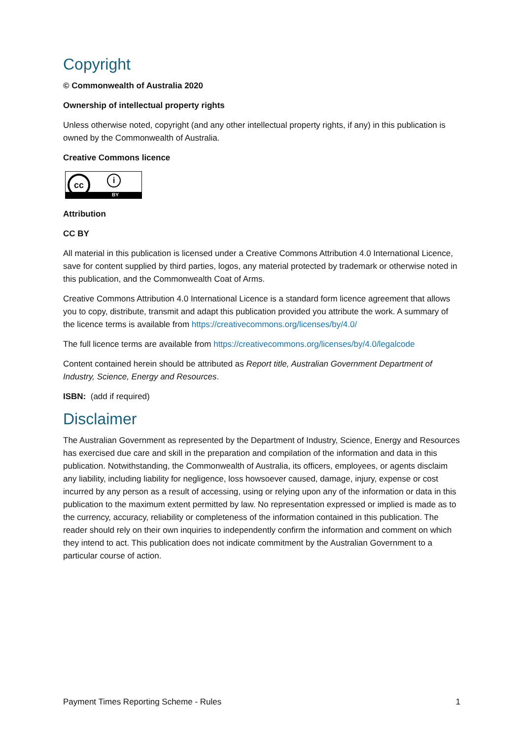Copyright
© Commonwealth of Australia 2020
Ownership of intellectual property rights
Unless otherwise noted, copyright (and any other intellectual property rights, if any) in this publication is owned by the Commonwealth of Australia.
Creative Commons licence
cc i
BY
Attribution
CC BY
All material in this publication is licensed under a Creative Commons Attribution 4.0 International Licence, save for content supplied by third parties, logos, any material protected by trademark or otherwise noted in this publication, and the Commonwealth Coat of Arms.
Creative Commons Attribution 4.0 International Licence is a standard form licence agreement that allows you to copy, distribute, transmit and adapt this publication provided you attribute the work. A summary of the licence terms is available from https://creativecommons.org/licenses/by/4.0/
The full licence terms are available from https://creativecommons.org/licenses/by/4.0/legalcode
Content contained herein should be attributed as Report title, Australian Government Department of Industry, Science, Energy and Resources.
ISBN: (add if required)
Disclaimer
The Australian Government as represented by the Department of Industry, Science, Energy and Resources has exercised due care and skill in the preparation and compilation of the information and data in this publication. Notwithstanding, the Commonwealth of Australia, its officers, employees, or agents disclaim any liability, including liability for negligence, loss howsoever caused, damage, injury, expense or cost incurred by any person as a result of accessing, using or relying upon any of the information or data in this publication to the maximum extent permitted by law. No representation expressed or implied is made as to the currency, accuracy, reliability or completeness of the information contained in this publication. The reader should rely on their own inquiries to independently confirm the information and comment on which they intend to act. This publication does not indicate commitment by the Australian Government to a particular course of action.
Payment Times Reporting Scheme - Rules 1